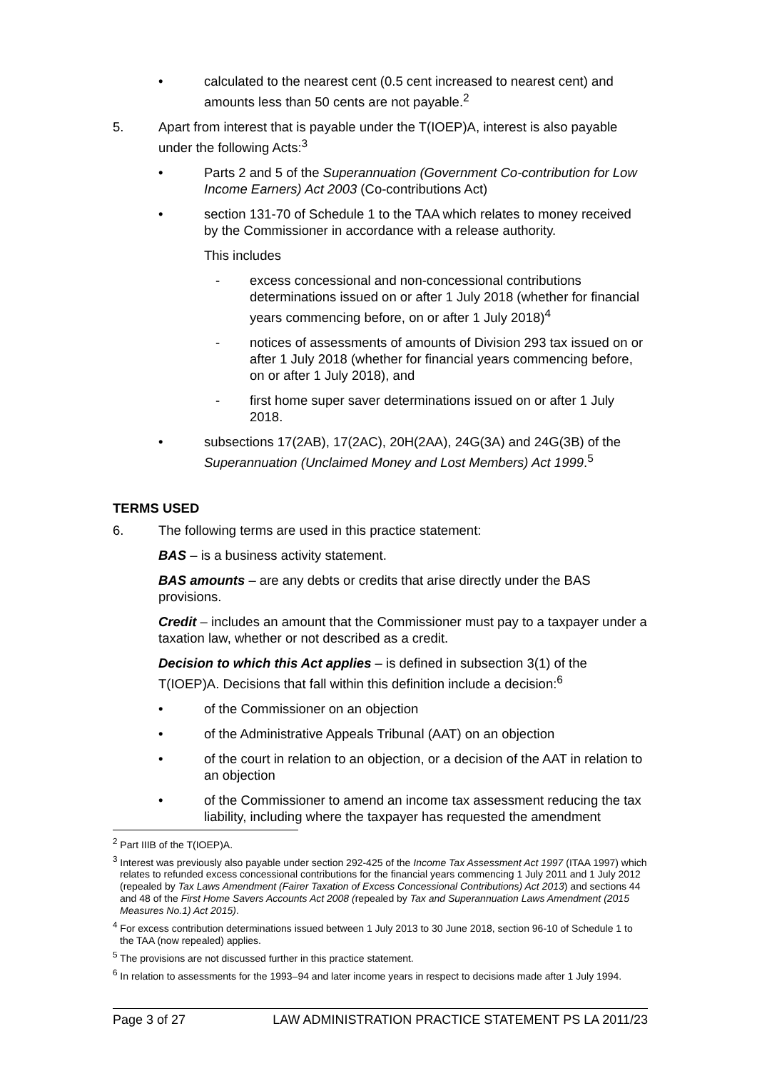• calculated to the nearest cent (0.5 cent increased to nearest cent) and amounts less than 50 cents are not payable.<sup>2</sup>
5. Apart from interest that is payable under the T(IOEP)A, interest is also payable under the following Acts:<sup>3</sup>
• Parts 2 and 5 of the Superannuation (Government Co-contribution for Low Income Earners) Act 2003 (Co-contributions Act)
• section 131-70 of Schedule 1 to the TAA which relates to money received by the Commissioner in accordance with a release authority.
This includes
- excess concessional and non-concessional contributions determinations issued on or after 1 July 2018 (whether for financial years commencing before, on or after 1 July 2018)<sup>4</sup>
- notices of assessments of amounts of Division 293 tax issued on or after 1 July 2018 (whether for financial years commencing before, on or after 1 July 2018), and
- first home super saver determinations issued on or after 1 July 2018.
• subsections 17(2AB), 17(2AC), 20H(2AA), 24G(3A) and 24G(3B) of the Superannuation (Unclaimed Money and Lost Members) Act 1999.<sup>5</sup>
TERMS USED
6. The following terms are used in this practice statement:
BAS – is a business activity statement.
BAS amounts – are any debts or credits that arise directly under the BAS provisions.
Credit – includes an amount that the Commissioner must pay to a taxpayer under a taxation law, whether or not described as a credit.
Decision to which this Act applies – is defined in subsection 3(1) of the T(IOEP)A. Decisions that fall within this definition include a decision:<sup>6</sup>
• of the Commissioner on an objection
• of the Administrative Appeals Tribunal (AAT) on an objection
• of the court in relation to an objection, or a decision of the AAT in relation to an objection
• of the Commissioner to amend an income tax assessment reducing the tax liability, including where the taxpayer has requested the amendment
<sup>2</sup> Part IIIB of the T(IOEP)A.
<sup>3</sup> Interest was previously also payable under section 292-425 of the Income Tax Assessment Act 1997 (ITAA 1997) which relates to refunded excess concessional contributions for the financial years commencing 1 July 2011 and 1 July 2012 (repealed by Tax Laws Amendment (Fairer Taxation of Excess Concessional Contributions) Act 2013) and sections 44 and 48 of the First Home Savers Accounts Act 2008 (repealed by Tax and Superannuation Laws Amendment (2015 Measures No.1) Act 2015).
<sup>4</sup> For excess contribution determinations issued between 1 July 2013 to 30 June 2018, section 96-10 of Schedule 1 to the TAA (now repealed) applies.
<sup>5</sup> The provisions are not discussed further in this practice statement.
<sup>6</sup> In relation to assessments for the 1993–94 and later income years in respect to decisions made after 1 July 1994.
Page 3 of 27 LAW ADMINISTRATION PRACTICE STATEMENT PS LA 2011/23